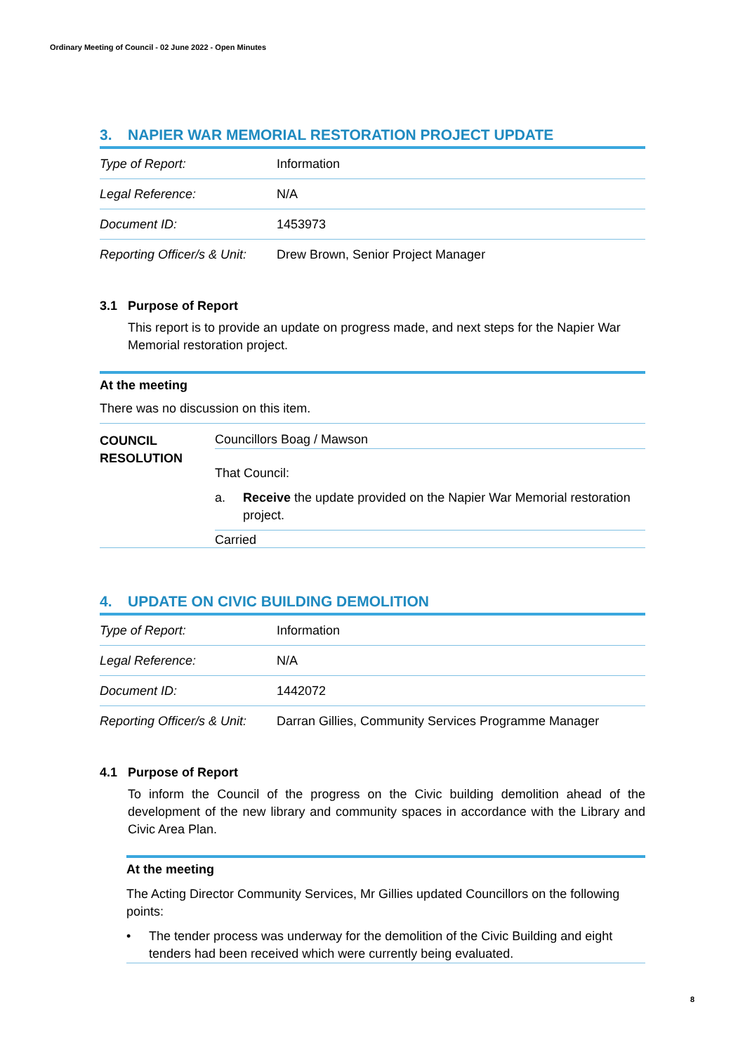Ordinary Meeting of Council - 02 June 2022 - Open Minutes
3. NAPIER WAR MEMORIAL RESTORATION PROJECT UPDATE
| Type of Report: | Information |
| Legal Reference: | N/A |
| Document ID: | 1453973 |
| Reporting Officer/s & Unit: | Drew Brown, Senior Project Manager |
3.1 Purpose of Report
This report is to provide an update on progress made, and next steps for the Napier War Memorial restoration project.
At the meeting
There was no discussion on this item.
COUNCIL RESOLUTION
Councillors Boag / Mawson
That Council:
a. Receive the update provided on the Napier War Memorial restoration project.
Carried
4. UPDATE ON CIVIC BUILDING DEMOLITION
| Type of Report: | Information |
| Legal Reference: | N/A |
| Document ID: | 1442072 |
| Reporting Officer/s & Unit: | Darran Gillies, Community Services Programme Manager |
4.1 Purpose of Report
To inform the Council of the progress on the Civic building demolition ahead of the development of the new library and community spaces in accordance with the Library and Civic Area Plan.
At the meeting
The Acting Director Community Services, Mr Gillies updated Councillors on the following points:
• The tender process was underway for the demolition of the Civic Building and eight tenders had been received which were currently being evaluated.
8